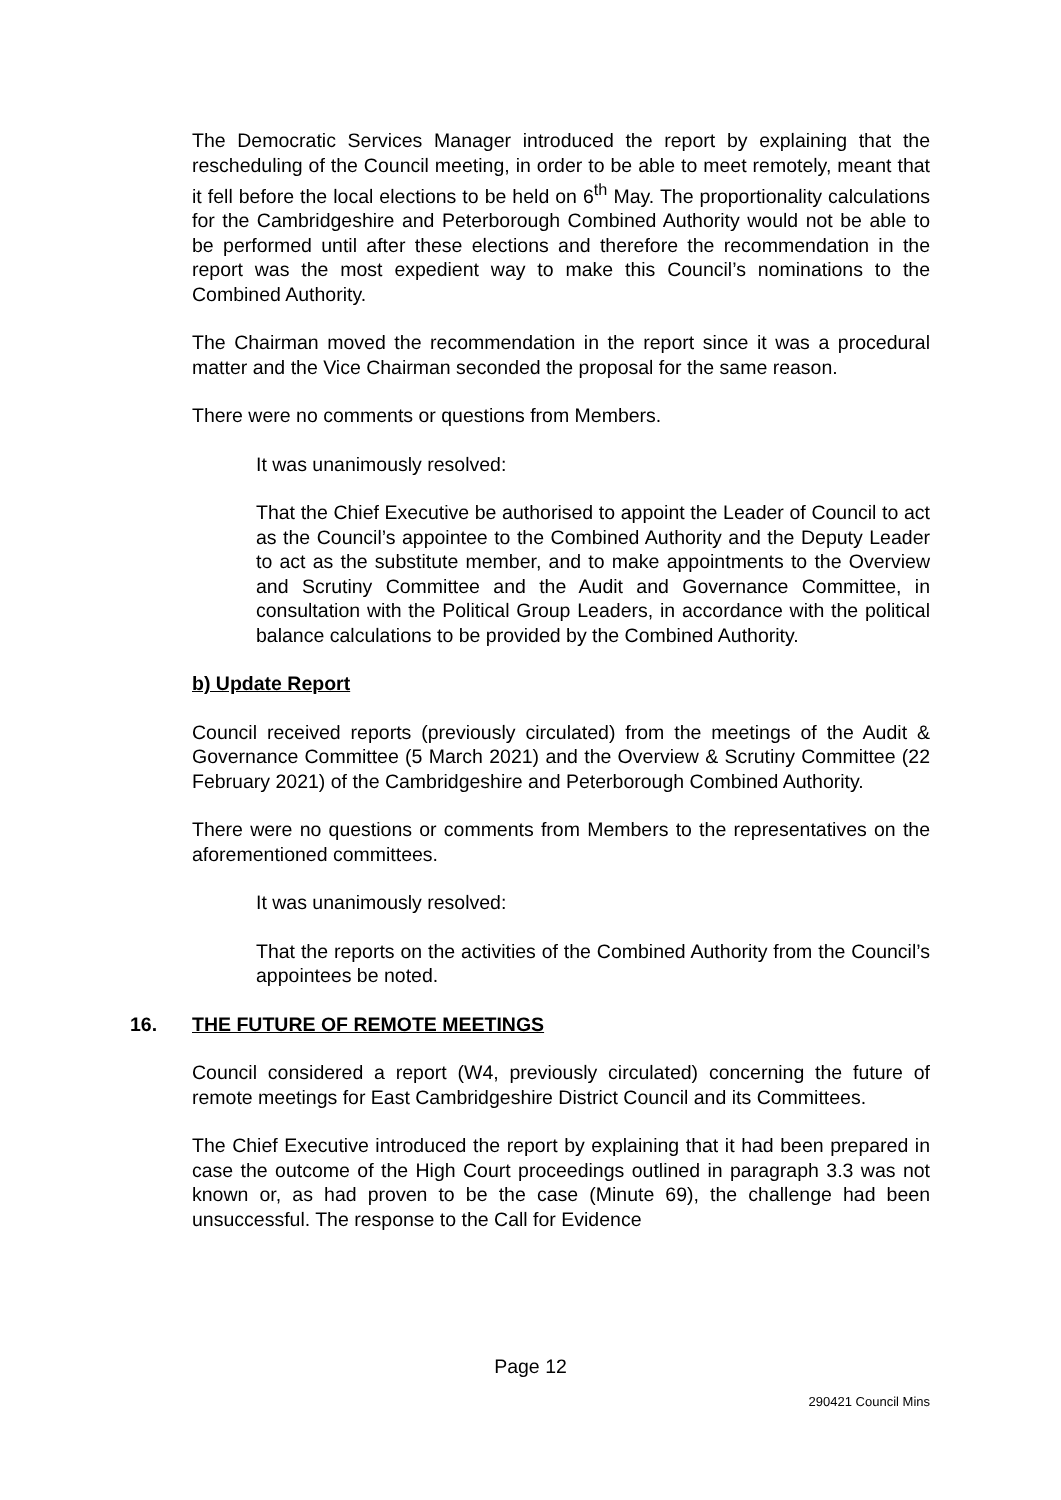The Democratic Services Manager introduced the report by explaining that the rescheduling of the Council meeting, in order to be able to meet remotely, meant that it fell before the local elections to be held on 6<sup>th</sup> May. The proportionality calculations for the Cambridgeshire and Peterborough Combined Authority would not be able to be performed until after these elections and therefore the recommendation in the report was the most expedient way to make this Council’s nominations to the Combined Authority.
The Chairman moved the recommendation in the report since it was a procedural matter and the Vice Chairman seconded the proposal for the same reason.
There were no comments or questions from Members.
It was unanimously resolved:
That the Chief Executive be authorised to appoint the Leader of Council to act as the Council’s appointee to the Combined Authority and the Deputy Leader to act as the substitute member, and to make appointments to the Overview and Scrutiny Committee and the Audit and Governance Committee, in consultation with the Political Group Leaders, in accordance with the political balance calculations to be provided by the Combined Authority.
b) Update Report
Council received reports (previously circulated) from the meetings of the Audit & Governance Committee (5 March 2021) and the Overview & Scrutiny Committee (22 February 2021) of the Cambridgeshire and Peterborough Combined Authority.
There were no questions or comments from Members to the representatives on the aforementioned committees.
It was unanimously resolved:
That the reports on the activities of the Combined Authority from the Council’s appointees be noted.
16. THE FUTURE OF REMOTE MEETINGS
Council considered a report (W4, previously circulated) concerning the future of remote meetings for East Cambridgeshire District Council and its Committees.
The Chief Executive introduced the report by explaining that it had been prepared in case the outcome of the High Court proceedings outlined in paragraph 3.3 was not known or, as had proven to be the case (Minute 69), the challenge had been unsuccessful. The response to the Call for Evidence
Page 12
290421 Council Mins